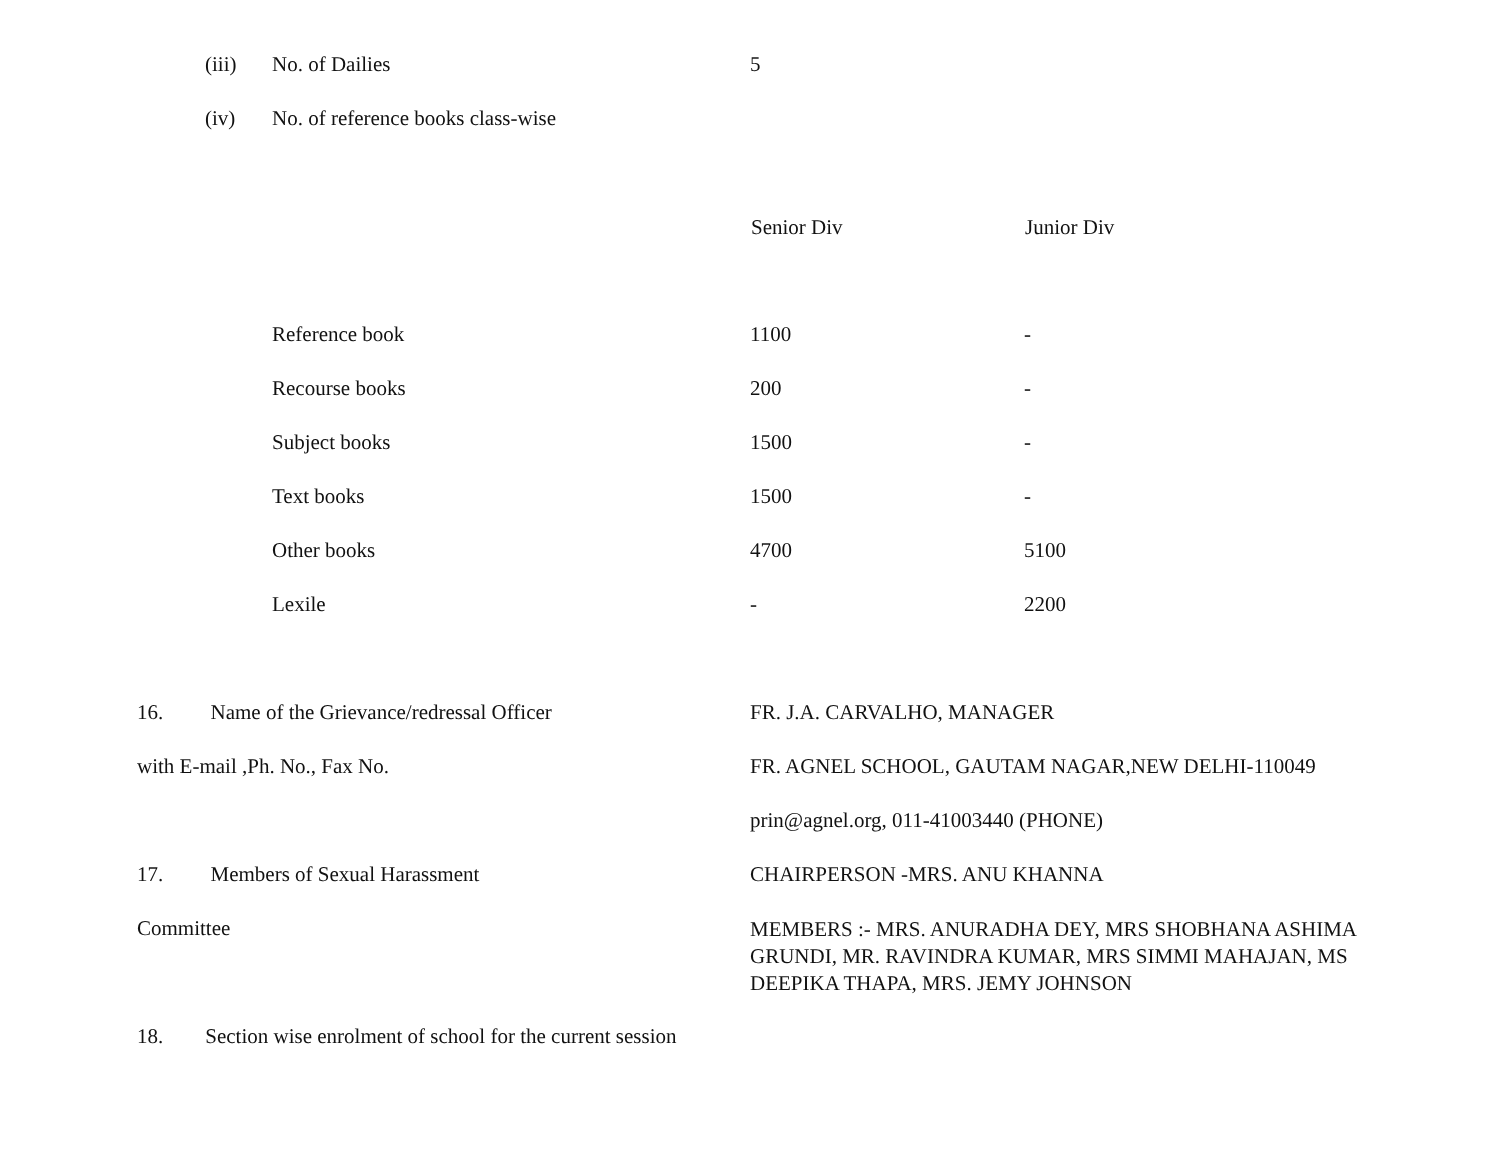(iii) No. of Dailies 5
(iv) No. of reference books class-wise
| | Senior Div | Junior Div |
| Reference book | 1100 | - |
| Recourse books | 200 | - |
| Subject books | 1500 | - |
| Text books | 1500 | - |
| Other books | 4700 | 5100 |
| Lexile | - | 2200 |
| 16. Name of the Grievance/redressal Officer | FR. J.A. CARVALHO, MANAGER |
| with E-mail ,Ph. No., Fax No. | FR. AGNEL SCHOOL, GAUTAM NAGAR,NEW DELHI-110049 |
| | prin@agnel.org, 011-41003440 (PHONE) |
| 17. Members of Sexual Harassment | CHAIRPERSON -MRS. ANU KHANNA |
| Committee | MEMBERS :- MRS. ANURADHA DEY, MRS SHOBHANA ASHIMA GRUNDI, MR. RAVINDRA KUMAR, MRS SIMMI MAHAJAN, MS DEEPIKA THAPA, MRS. JEMY JOHNSON |
| 18. Section wise enrolment of school for the current session | |